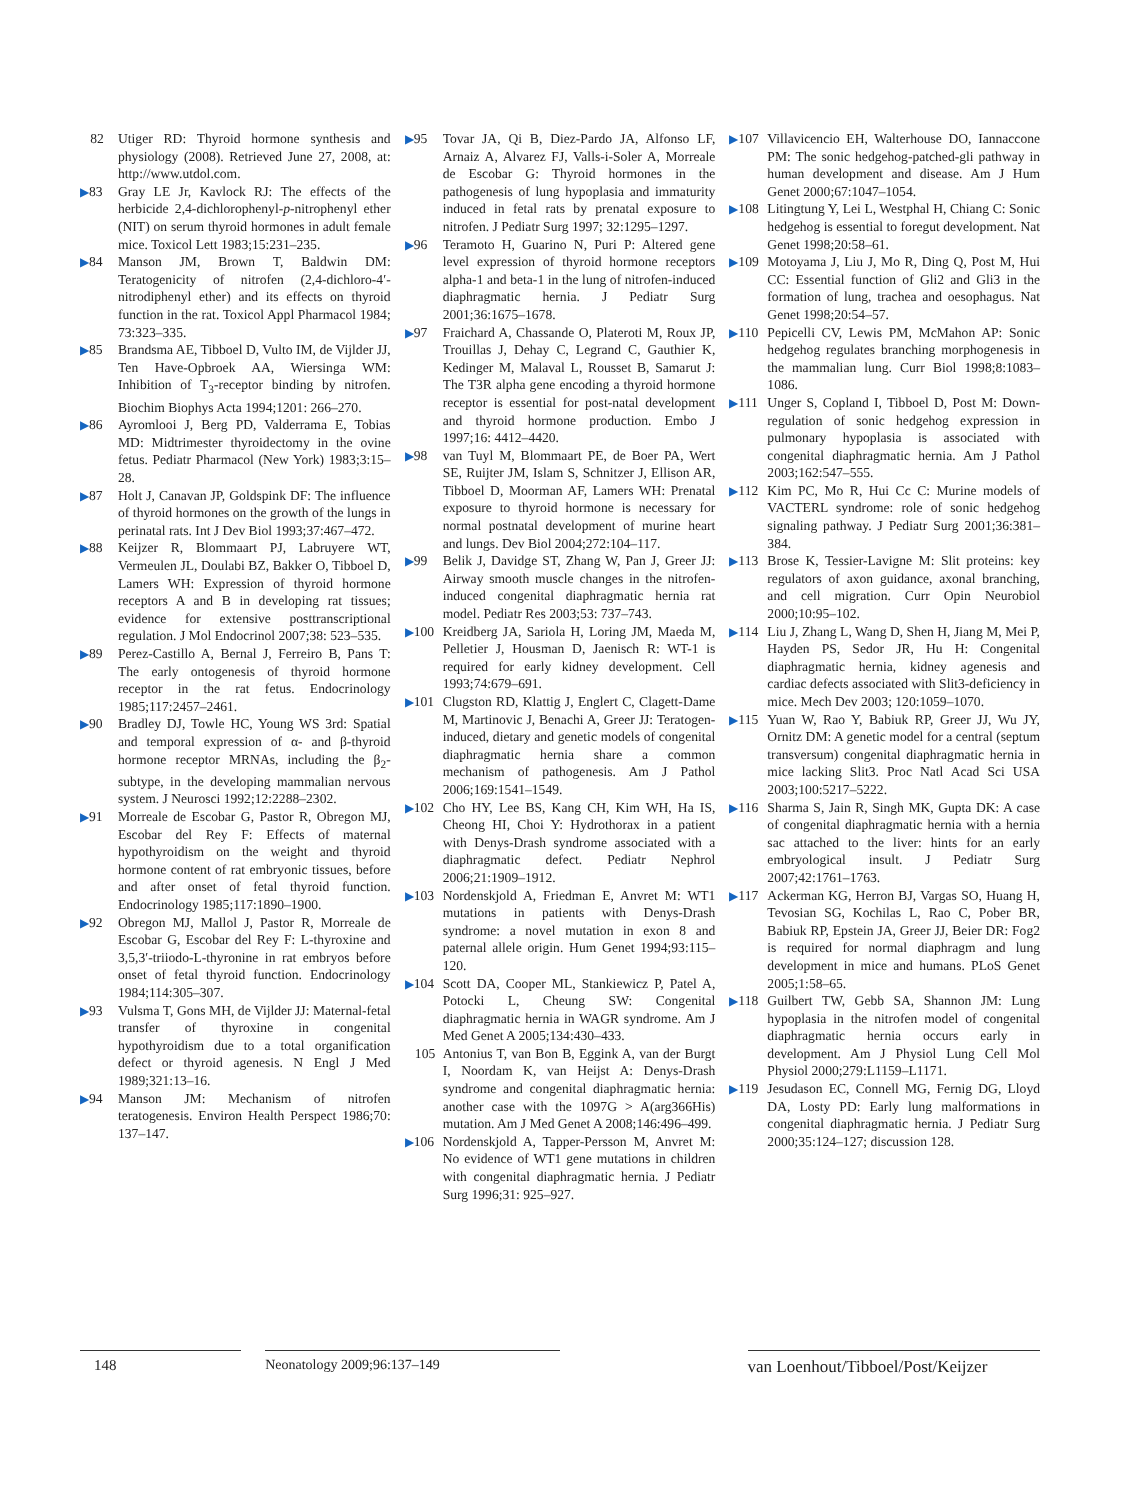82 Utiger RD: Thyroid hormone synthesis and physiology (2008). Retrieved June 27, 2008, at: http://www.utdol.com.
▶83 Gray LE Jr, Kavlock RJ: The effects of the herbicide 2,4-dichlorophenyl-p-nitrophenyl ether (NIT) on serum thyroid hormones in adult female mice. Toxicol Lett 1983;15:231–235.
▶84 Manson JM, Brown T, Baldwin DM: Teratogenicity of nitrofen (2,4-dichloro-4′-nitrodiphenyl ether) and its effects on thyroid function in the rat. Toxicol Appl Pharmacol 1984; 73:323–335.
▶85 Brandsma AE, Tibboel D, Vulto IM, de Vijlder JJ, Ten Have-Opbroek AA, Wiersinga WM: Inhibition of T<sub>3</sub>-receptor binding by nitrofen. Biochim Biophys Acta 1994;1201: 266–270.
▶86 Ayromlooi J, Berg PD, Valderrama E, Tobias MD: Midtrimester thyroidectomy in the ovine fetus. Pediatr Pharmacol (New York) 1983;3:15–28.
▶87 Holt J, Canavan JP, Goldspink DF: The influence of thyroid hormones on the growth of the lungs in perinatal rats. Int J Dev Biol 1993;37:467–472.
▶88 Keijzer R, Blommaart PJ, Labruyere WT, Vermeulen JL, Doulabi BZ, Bakker O, Tibboel D, Lamers WH: Expression of thyroid hormone receptors A and B in developing rat tissues; evidence for extensive posttranscriptional regulation. J Mol Endocrinol 2007;38: 523–535.
▶89 Perez-Castillo A, Bernal J, Ferreiro B, Pans T: The early ontogenesis of thyroid hormone receptor in the rat fetus. Endocrinology 1985;117:2457–2461.
▶90 Bradley DJ, Towle HC, Young WS 3rd: Spatial and temporal expression of α- and β-thyroid hormone receptor MRNAs, including the β<sub>2</sub>-subtype, in the developing mammalian nervous system. J Neurosci 1992;12:2288–2302.
▶91 Morreale de Escobar G, Pastor R, Obregon MJ, Escobar del Rey F: Effects of maternal hypothyroidism on the weight and thyroid hormone content of rat embryonic tissues, before and after onset of fetal thyroid function. Endocrinology 1985;117:1890–1900.
▶92 Obregon MJ, Mallol J, Pastor R, Morreale de Escobar G, Escobar del Rey F: L-thyroxine and 3,5,3′-triiodo-L-thyronine in rat embryos before onset of fetal thyroid function. Endocrinology 1984;114:305–307.
▶93 Vulsma T, Gons MH, de Vijlder JJ: Maternal-fetal transfer of thyroxine in congenital hypothyroidism due to a total organification defect or thyroid agenesis. N Engl J Med 1989;321:13–16.
▶94 Manson JM: Mechanism of nitrofen teratogenesis. Environ Health Perspect 1986;70: 137–147.
▶95 Tovar JA, Qi B, Diez-Pardo JA, Alfonso LF, Arnaiz A, Alvarez FJ, Valls-i-Soler A, Morreale de Escobar G: Thyroid hormones in the pathogenesis of lung hypoplasia and immaturity induced in fetal rats by prenatal exposure to nitrofen. J Pediatr Surg 1997; 32:1295–1297.
▶96 Teramoto H, Guarino N, Puri P: Altered gene level expression of thyroid hormone receptors alpha-1 and beta-1 in the lung of nitrofen-induced diaphragmatic hernia. J Pediatr Surg 2001;36:1675–1678.
▶97 Fraichard A, Chassande O, Plateroti M, Roux JP, Trouillas J, Dehay C, Legrand C, Gauthier K, Kedinger M, Malaval L, Rousset B, Samarut J: The T3R alpha gene encoding a thyroid hormone receptor is essential for post-natal development and thyroid hormone production. Embo J 1997;16: 4412–4420.
▶98 van Tuyl M, Blommaart PE, de Boer PA, Wert SE, Ruijter JM, Islam S, Schnitzer J, Ellison AR, Tibboel D, Moorman AF, Lamers WH: Prenatal exposure to thyroid hormone is necessary for normal postnatal development of murine heart and lungs. Dev Biol 2004;272:104–117.
▶99 Belik J, Davidge ST, Zhang W, Pan J, Greer JJ: Airway smooth muscle changes in the nitrofen-induced congenital diaphragmatic hernia rat model. Pediatr Res 2003;53: 737–743.
▶100 Kreidberg JA, Sariola H, Loring JM, Maeda M, Pelletier J, Housman D, Jaenisch R: WT-1 is required for early kidney development. Cell 1993;74:679–691.
▶101 Clugston RD, Klattig J, Englert C, Clagett-Dame M, Martinovic J, Benachi A, Greer JJ: Teratogen-induced, dietary and genetic models of congenital diaphragmatic hernia share a common mechanism of pathogenesis. Am J Pathol 2006;169:1541–1549.
▶102 Cho HY, Lee BS, Kang CH, Kim WH, Ha IS, Cheong HI, Choi Y: Hydrothorax in a patient with Denys-Drash syndrome associated with a diaphragmatic defect. Pediatr Nephrol 2006;21:1909–1912.
▶103 Nordenskjold A, Friedman E, Anvret M: WT1 mutations in patients with Denys-Drash syndrome: a novel mutation in exon 8 and paternal allele origin. Hum Genet 1994;93:115–120.
▶104 Scott DA, Cooper ML, Stankiewicz P, Patel A, Potocki L, Cheung SW: Congenital diaphragmatic hernia in WAGR syndrome. Am J Med Genet A 2005;134:430–433.
105 Antonius T, van Bon B, Eggink A, van der Burgt I, Noordam K, van Heijst A: Denys-Drash syndrome and congenital diaphragmatic hernia: another case with the 1097G > A(arg366His) mutation. Am J Med Genet A 2008;146:496–499.
▶106 Nordenskjold A, Tapper-Persson M, Anvret M: No evidence of WT1 gene mutations in children with congenital diaphragmatic hernia. J Pediatr Surg 1996;31: 925–927.
▶107 Villavicencio EH, Walterhouse DO, Iannaccone PM: The sonic hedgehog-patched-gli pathway in human development and disease. Am J Hum Genet 2000;67:1047–1054.
▶108 Litingtung Y, Lei L, Westphal H, Chiang C: Sonic hedgehog is essential to foregut development. Nat Genet 1998;20:58–61.
▶109 Motoyama J, Liu J, Mo R, Ding Q, Post M, Hui CC: Essential function of Gli2 and Gli3 in the formation of lung, trachea and oesophagus. Nat Genet 1998;20:54–57.
▶110 Pepicelli CV, Lewis PM, McMahon AP: Sonic hedgehog regulates branching morphogenesis in the mammalian lung. Curr Biol 1998;8:1083–1086.
▶111 Unger S, Copland I, Tibboel D, Post M: Down-regulation of sonic hedgehog expression in pulmonary hypoplasia is associated with congenital diaphragmatic hernia. Am J Pathol 2003;162:547–555.
▶112 Kim PC, Mo R, Hui Cc C: Murine models of VACTERL syndrome: role of sonic hedgehog signaling pathway. J Pediatr Surg 2001;36:381–384.
▶113 Brose K, Tessier-Lavigne M: Slit proteins: key regulators of axon guidance, axonal branching, and cell migration. Curr Opin Neurobiol 2000;10:95–102.
▶114 Liu J, Zhang L, Wang D, Shen H, Jiang M, Mei P, Hayden PS, Sedor JR, Hu H: Congenital diaphragmatic hernia, kidney agenesis and cardiac defects associated with Slit3-deficiency in mice. Mech Dev 2003; 120:1059–1070.
▶115 Yuan W, Rao Y, Babiuk RP, Greer JJ, Wu JY, Ornitz DM: A genetic model for a central (septum transversum) congenital diaphragmatic hernia in mice lacking Slit3. Proc Natl Acad Sci USA 2003;100:5217–5222.
▶116 Sharma S, Jain R, Singh MK, Gupta DK: A case of congenital diaphragmatic hernia with a hernia sac attached to the liver: hints for an early embryological insult. J Pediatr Surg 2007;42:1761–1763.
▶117 Ackerman KG, Herron BJ, Vargas SO, Huang H, Tevosian SG, Kochilas L, Rao C, Pober BR, Babiuk RP, Epstein JA, Greer JJ, Beier DR: Fog2 is required for normal diaphragm and lung development in mice and humans. PLoS Genet 2005;1:58–65.
▶118 Guilbert TW, Gebb SA, Shannon JM: Lung hypoplasia in the nitrofen model of congenital diaphragmatic hernia occurs early in development. Am J Physiol Lung Cell Mol Physiol 2000;279:L1159–L1171.
▶119 Jesudason EC, Connell MG, Fernig DG, Lloyd DA, Losty PD: Early lung malformations in congenital diaphragmatic hernia. J Pediatr Surg 2000;35:124–127; discussion 128.
148 Neonatology 2009;96:137–149
van Loenhout/Tibboel/Post/Keijzer